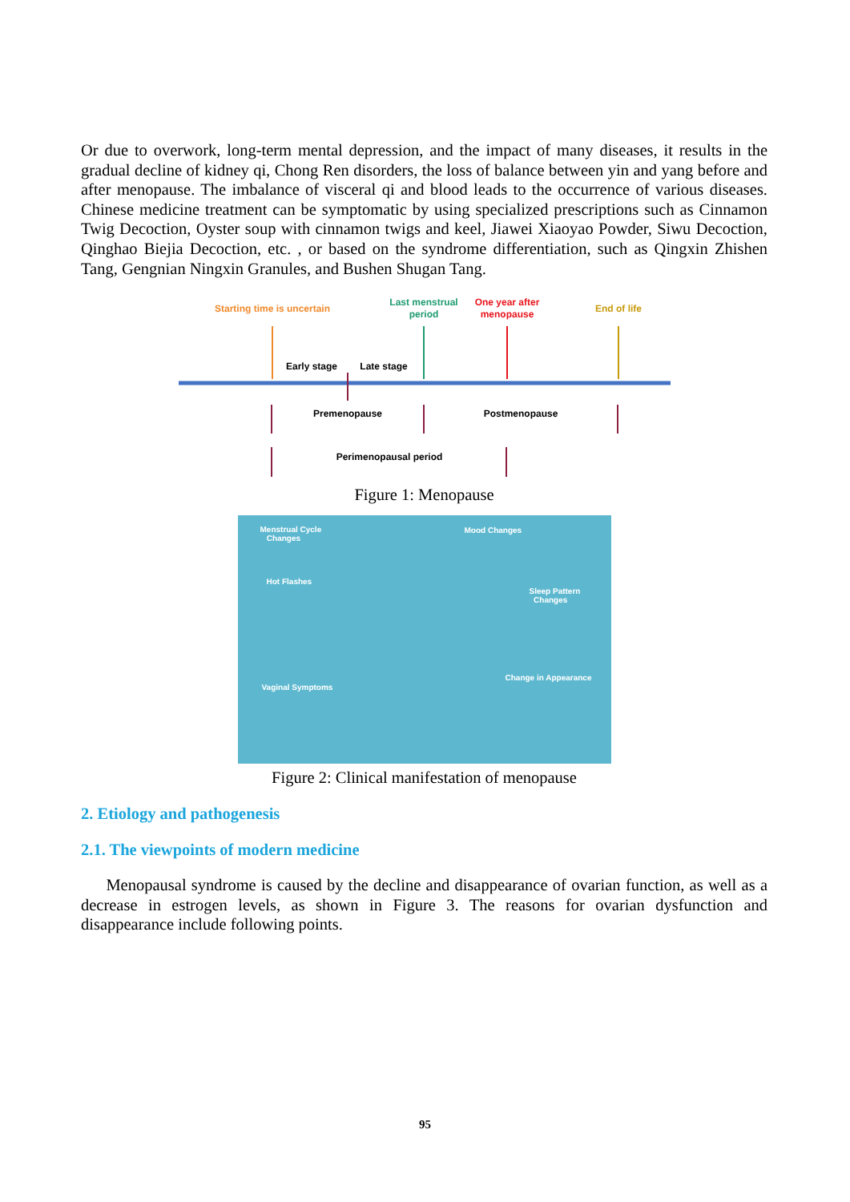Or due to overwork, long-term mental depression, and the impact of many diseases, it results in the gradual decline of kidney qi, Chong Ren disorders, the loss of balance between yin and yang before and after menopause. The imbalance of visceral qi and blood leads to the occurrence of various diseases. Chinese medicine treatment can be symptomatic by using specialized prescriptions such as Cinnamon Twig Decoction, Oyster soup with cinnamon twigs and keel, Jiawei Xiaoyao Powder, Siwu Decoction, Qinghao Biejia Decoction, etc. , or based on the syndrome differentiation, such as Qingxin Zhishen Tang, Gengnian Ningxin Granules, and Bushen Shugan Tang.
Starting time is uncertain
Last menstrual
period
One year after
menopause
End of life
Early stage
Late stage
Premenopause
Postmenopause
Perimenopausal period
Figure 1: Menopause
Menstrual Cycle
Changes
Mood Changes
Hot Flashes
Sleep Pattern
Changes
Vaginal Symptoms
Change in Appearance
Figure 2: Clinical manifestation of menopause
2. Etiology and pathogenesis
2.1. The viewpoints of modern medicine
Menopausal syndrome is caused by the decline and disappearance of ovarian function, as well as a decrease in estrogen levels, as shown in Figure 3. The reasons for ovarian dysfunction and disappearance include following points.
95